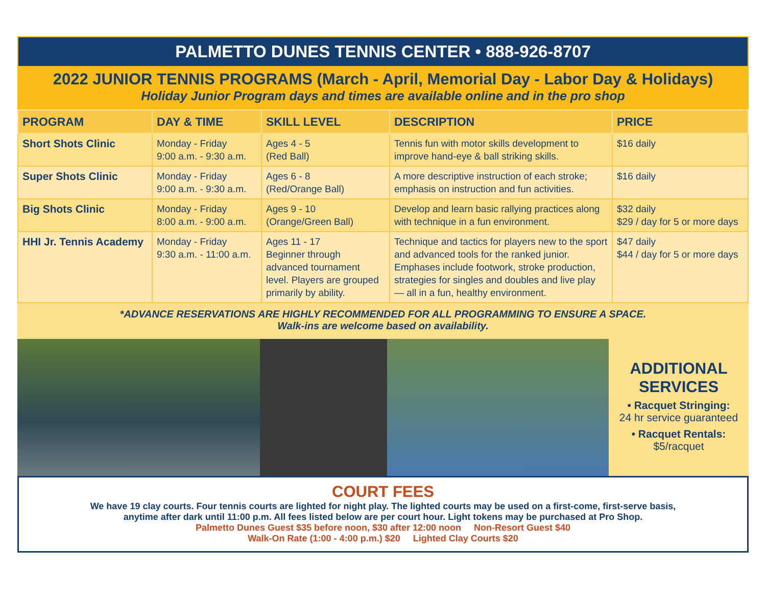PALMETTO DUNES TENNIS CENTER • 888-926-8707
2022 JUNIOR TENNIS PROGRAMS (March - April, Memorial Day - Labor Day & Holidays)
Holiday Junior Program days and times are available online and in the pro shop
| PROGRAM | DAY & TIME | SKILL LEVEL | DESCRIPTION | PRICE |
| --- | --- | --- | --- | --- |
| Short Shots Clinic | Monday - Friday 9:00 a.m. - 9:30 a.m. | Ages 4 - 5 (Red Ball) | Tennis fun with motor skills development to improve hand-eye & ball striking skills. | $16 daily |
| Super Shots Clinic | Monday - Friday 9:00 a.m. - 9:30 a.m. | Ages 6 - 8 (Red/Orange Ball) | A more descriptive instruction of each stroke; emphasis on instruction and fun activities. | $16 daily |
| Big Shots Clinic | Monday - Friday 8:00 a.m. - 9:00 a.m. | Ages 9 - 10 (Orange/Green Ball) | Develop and learn basic rallying practices along with technique in a fun environment. | $32 daily $29 / day for 5 or more days |
| HHI Jr. Tennis Academy | Monday - Friday 9:30 a.m. - 11:00 a.m. | Ages 11 - 17 Beginner through advanced tournament level. Players are grouped primarily by ability. | Technique and tactics for players new to the sport and advanced tools for the ranked junior. Emphases include footwork, stroke production, strategies for singles and doubles and live play — all in a fun, healthy environment. | $47 daily $44 / day for 5 or more days |
*ADVANCE RESERVATIONS ARE HIGHLY RECOMMENDED FOR ALL PROGRAMMING TO ENSURE A SPACE.
Walk-ins are welcome based on availability.
ADDITIONAL
SERVICES
• Racquet Stringing:
24 hr service guaranteed
• Racquet Rentals:
$5/racquet
COURT FEES
We have 19 clay courts. Four tennis courts are lighted for night play. The lighted courts may be used on a first-come, first-serve basis,
anytime after dark until 11:00 p.m. All fees listed below are per court hour. Light tokens may be purchased at Pro Shop.
Palmetto Dunes Guest $35 before noon, $30 after 12:00 noon Non-Resort Guest $40
Walk-On Rate (1:00 - 4:00 p.m.) $20 Lighted Clay Courts $20